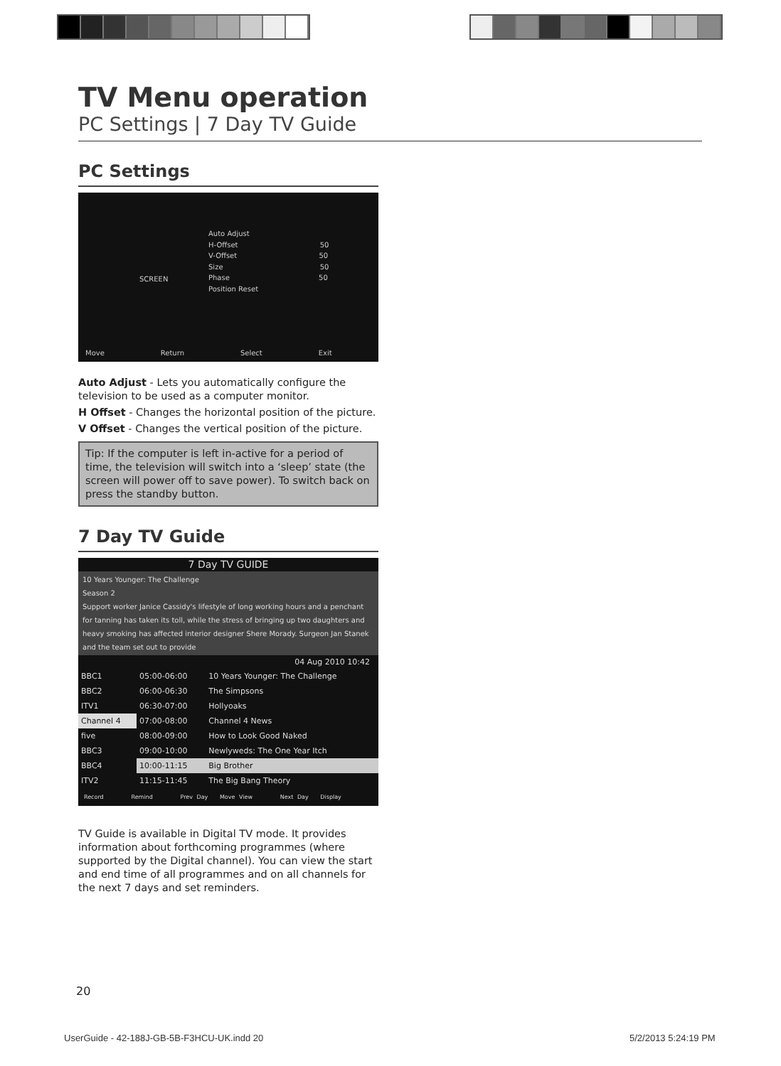TV Menu operation
PC Settings | 7 Day TV Guide
PC Settings
SCREEN
Auto Adjust
H-Offset 50
V-Offset 50
Size 50
Phase 50
Position Reset
Move Return Select Exit
Auto Adjust - Lets you automatically configure the television to be used as a computer monitor.
H Offset - Changes the horizontal position of the picture.
V Offset - Changes the vertical position of the picture.
Tip: If the computer is left in-active for a period of time, the television will switch into a ‘sleep’ state (the screen will power off to save power). To switch back on press the standby button.
7 Day TV Guide
7 Day TV GUIDE
10 Years Younger: The Challenge
Season 2
Support worker Janice Cassidy's lifestyle of long working hours and a penchant for tanning has taken its toll, while the stress of bringing up two daughters and heavy smoking has affected interior designer Shere Morady. Surgeon Jan Stanek and the team set out to provide
04 Aug 2010 10:42
| BBC1 | 05:00-06:00 | 10 Years Younger: The Challenge |
| BBC2 | 06:00-06:30 | The Simpsons |
| ITV1 | 06:30-07:00 | Hollyoaks |
| Channel 4 | 07:00-08:00 | Channel 4 News |
| five | 08:00-09:00 | How to Look Good Naked |
| BBC3 | 09:00-10:00 | Newlyweds: The One Year Itch |
| BBC4 | 10:00-11:15 | Big Brother |
| ITV2 | 11:15-11:45 | The Big Bang Theory |
Record Remind Prev Day Move View Next Day Display
TV Guide is available in Digital TV mode. It provides information about forthcoming programmes (where supported by the Digital channel). You can view the start and end time of all programmes and on all channels for the next 7 days and set reminders.
20
UserGuide - 42-188J-GB-5B-F3HCU-UK.indd 20
5/2/2013 5:24:19 PM